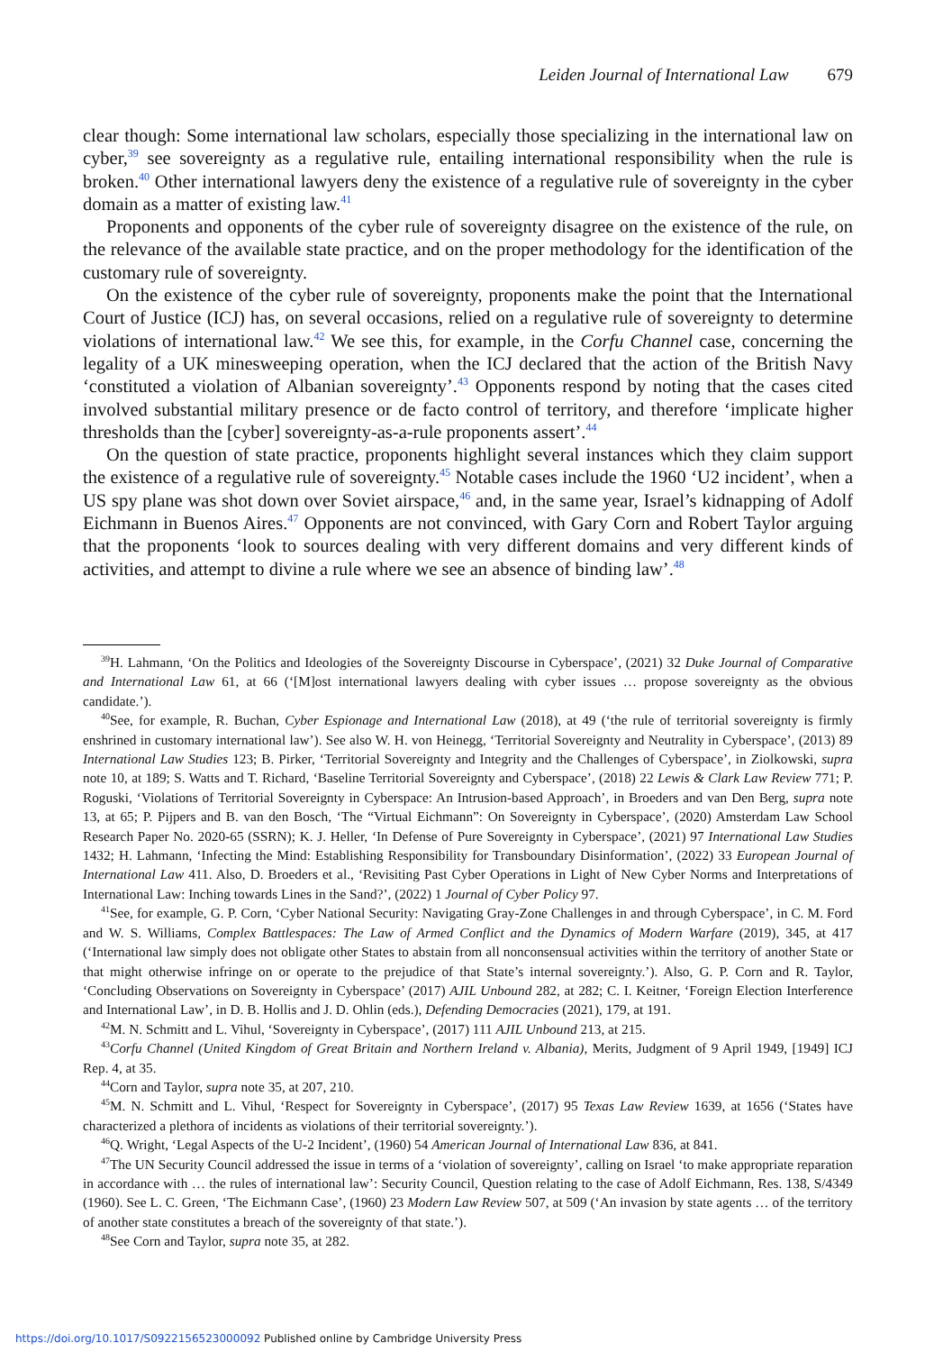Leiden Journal of International Law 679
clear though: Some international law scholars, especially those specializing in the international law on cyber,<sup>39</sup> see sovereignty as a regulative rule, entailing international responsibility when the rule is broken.<sup>40</sup> Other international lawyers deny the existence of a regulative rule of sovereignty in the cyber domain as a matter of existing law.<sup>41</sup>
Proponents and opponents of the cyber rule of sovereignty disagree on the existence of the rule, on the relevance of the available state practice, and on the proper methodology for the identification of the customary rule of sovereignty.
On the existence of the cyber rule of sovereignty, proponents make the point that the International Court of Justice (ICJ) has, on several occasions, relied on a regulative rule of sovereignty to determine violations of international law.<sup>42</sup> We see this, for example, in the Corfu Channel case, concerning the legality of a UK minesweeping operation, when the ICJ declared that the action of the British Navy ‘constituted a violation of Albanian sovereignty’.<sup>43</sup> Opponents respond by noting that the cases cited involved substantial military presence or de facto control of territory, and therefore ‘implicate higher thresholds than the [cyber] sovereignty-as-a-rule proponents assert’.<sup>44</sup>
On the question of state practice, proponents highlight several instances which they claim support the existence of a regulative rule of sovereignty.<sup>45</sup> Notable cases include the 1960 ‘U2 incident’, when a US spy plane was shot down over Soviet airspace,<sup>46</sup> and, in the same year, Israel’s kidnapping of Adolf Eichmann in Buenos Aires.<sup>47</sup> Opponents are not convinced, with Gary Corn and Robert Taylor arguing that the proponents ‘look to sources dealing with very different domains and very different kinds of activities, and attempt to divine a rule where we see an absence of binding law’.<sup>48</sup>
<sup>39</sup>H. Lahmann, ‘On the Politics and Ideologies of the Sovereignty Discourse in Cyberspace’, (2021) 32 Duke Journal of Comparative and International Law 61, at 66 (‘[M]ost international lawyers dealing with cyber issues … propose sovereignty as the obvious candidate.’).
<sup>40</sup> See, for example, R. Buchan, Cyber Espionage and International Law (2018), at 49 (‘the rule of territorial sovereignty is firmly enshrined in customary international law’). See also W. H. von Heinegg, ‘Territorial Sovereignty and Neutrality in Cyberspace’, (2013) 89 International Law Studies 123; B. Pirker, ‘Territorial Sovereignty and Integrity and the Challenges of Cyberspace’, in Ziolkowski, supra note 10, at 189; S. Watts and T. Richard, ‘Baseline Territorial Sovereignty and Cyberspace’, (2018) 22 Lewis & Clark Law Review 771; P. Roguski, ‘Violations of Territorial Sovereignty in Cyberspace: An Intrusion-based Approach’, in Broeders and van Den Berg, supra note 13, at 65; P. Pijpers and B. van den Bosch, ‘The “Virtual Eichmann”: On Sovereignty in Cyberspace’, (2020) Amsterdam Law School Research Paper No. 2020-65 (SSRN); K. J. Heller, ‘In Defense of Pure Sovereignty in Cyberspace’, (2021) 97 International Law Studies 1432; H. Lahmann, ‘Infecting the Mind: Establishing Responsibility for Transboundary Disinformation’, (2022) 33 European Journal of International Law 411. Also, D. Broeders et al., ‘Revisiting Past Cyber Operations in Light of New Cyber Norms and Interpretations of International Law: Inching towards Lines in the Sand?’, (2022) 1 Journal of Cyber Policy 97.
<sup>41</sup> See, for example, G. P. Corn, ‘Cyber National Security: Navigating Gray-Zone Challenges in and through Cyberspace’, in C. M. Ford and W. S. Williams, Complex Battlespaces: The Law of Armed Conflict and the Dynamics of Modern Warfare (2019), 345, at 417 (‘International law simply does not obligate other States to abstain from all nonconsensual activities within the territory of another State or that might otherwise infringe on or operate to the prejudice of that State’s internal sovereignty.’). Also, G. P. Corn and R. Taylor, ‘Concluding Observations on Sovereignty in Cyberspace’ (2017) AJIL Unbound 282, at 282; C. I. Keitner, ‘Foreign Election Interference and International Law’, in D. B. Hollis and J. D. Ohlin (eds.), Defending Democracies (2021), 179, at 191.
<sup>42</sup> M. N. Schmitt and L. Vihul, ‘Sovereignty in Cyberspace’, (2017) 111 AJIL Unbound 213, at 215.
<sup>43</sup> Corfu Channel (United Kingdom of Great Britain and Northern Ireland v. Albania), Merits, Judgment of 9 April 1949, [1949] ICJ Rep. 4, at 35.
<sup>44</sup> Corn and Taylor, supra note 35, at 207, 210.
<sup>45</sup> M. N. Schmitt and L. Vihul, ‘Respect for Sovereignty in Cyberspace’, (2017) 95 Texas Law Review 1639, at 1656 (‘States have characterized a plethora of incidents as violations of their territorial sovereignty.’).
<sup>46</sup> Q. Wright, ‘Legal Aspects of the U-2 Incident’, (1960) 54 American Journal of International Law 836, at 841.
<sup>47</sup> The UN Security Council addressed the issue in terms of a ‘violation of sovereignty’, calling on Israel ‘to make appropriate reparation in accordance with … the rules of international law’: Security Council, Question relating to the case of Adolf Eichmann, Res. 138, S/4349 (1960). See L. C. Green, ‘The Eichmann Case’, (1960) 23 Modern Law Review 507, at 509 (‘An invasion by state agents … of the territory of another state constitutes a breach of the sovereignty of that state.’).
<sup>48</sup> See Corn and Taylor, supra note 35, at 282.
https://doi.org/10.1017/S0922156523000092 Published online by Cambridge University Press